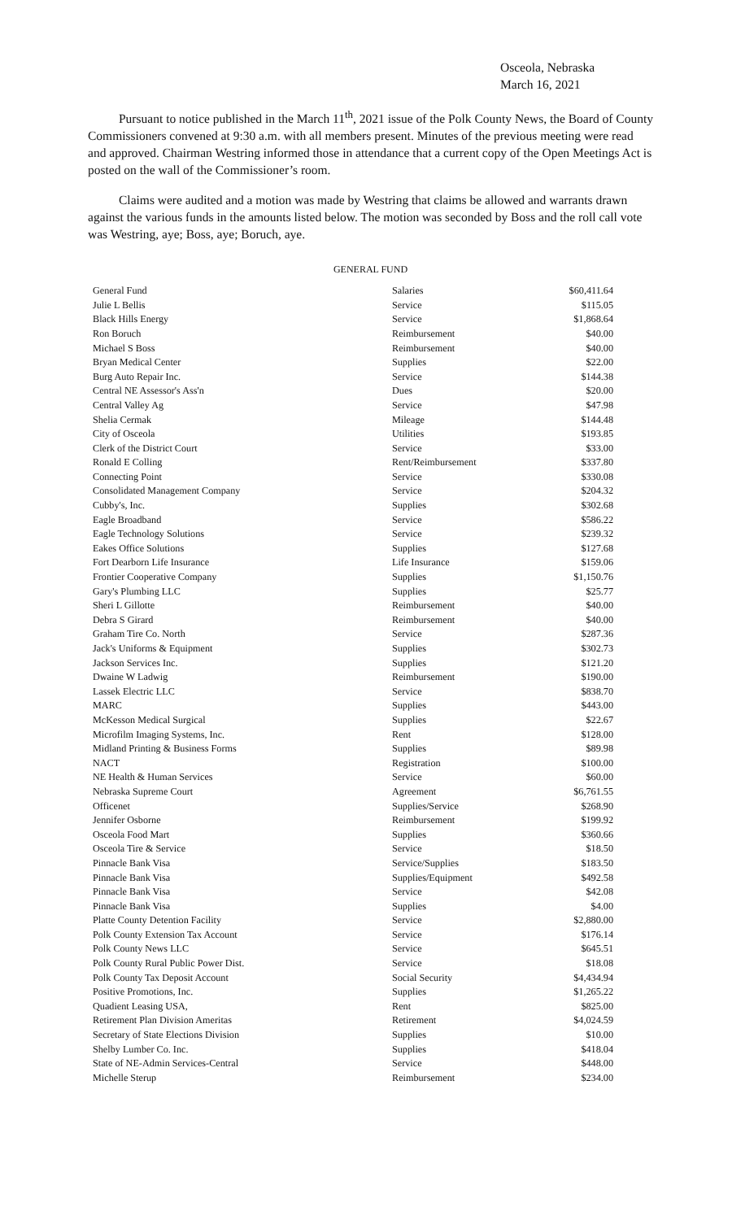Osceola, Nebraska
March 16, 2021
Pursuant to notice published in the March 11<sup>th</sup>, 2021 issue of the Polk County News, the Board of County Commissioners convened at 9:30 a.m. with all members present. Minutes of the previous meeting were read and approved. Chairman Westring informed those in attendance that a current copy of the Open Meetings Act is posted on the wall of the Commissioner’s room.
Claims were audited and a motion was made by Westring that claims be allowed and warrants drawn against the various funds in the amounts listed below. The motion was seconded by Boss and the roll call vote was Westring, aye; Boss, aye; Boruch, aye.
GENERAL FUND
| General Fund | Salaries | $60,411.64 |
| Julie L Bellis | Service | $115.05 |
| Black Hills Energy | Service | $1,868.64 |
| Ron Boruch | Reimbursement | $40.00 |
| Michael S Boss | Reimbursement | $40.00 |
| Bryan Medical Center | Supplies | $22.00 |
| Burg Auto Repair Inc. | Service | $144.38 |
| Central NE Assessor's Ass'n | Dues | $20.00 |
| Central Valley Ag | Service | $47.98 |
| Shelia Cermak | Mileage | $144.48 |
| City of Osceola | Utilities | $193.85 |
| Clerk of the District Court | Service | $33.00 |
| Ronald E Colling | Rent/Reimbursement | $337.80 |
| Connecting Point | Service | $330.08 |
| Consolidated Management Company | Service | $204.32 |
| Cubby's, Inc. | Supplies | $302.68 |
| Eagle Broadband | Service | $586.22 |
| Eagle Technology Solutions | Service | $239.32 |
| Eakes Office Solutions | Supplies | $127.68 |
| Fort Dearborn Life Insurance | Life Insurance | $159.06 |
| Frontier Cooperative Company | Supplies | $1,150.76 |
| Gary's Plumbing LLC | Supplies | $25.77 |
| Sheri L Gillotte | Reimbursement | $40.00 |
| Debra S Girard | Reimbursement | $40.00 |
| Graham Tire Co. North | Service | $287.36 |
| Jack's Uniforms & Equipment | Supplies | $302.73 |
| Jackson Services Inc. | Supplies | $121.20 |
| Dwaine W Ladwig | Reimbursement | $190.00 |
| Lassek Electric LLC | Service | $838.70 |
| MARC | Supplies | $443.00 |
| McKesson Medical Surgical | Supplies | $22.67 |
| Microfilm Imaging Systems, Inc. | Rent | $128.00 |
| Midland Printing & Business Forms | Supplies | $89.98 |
| NACT | Registration | $100.00 |
| NE Health & Human Services | Service | $60.00 |
| Nebraska Supreme Court | Agreement | $6,761.55 |
| Officenet | Supplies/Service | $268.90 |
| Jennifer Osborne | Reimbursement | $199.92 |
| Osceola Food Mart | Supplies | $360.66 |
| Osceola Tire & Service | Service | $18.50 |
| Pinnacle Bank Visa | Service/Supplies | $183.50 |
| Pinnacle Bank Visa | Supplies/Equipment | $492.58 |
| Pinnacle Bank Visa | Service | $42.08 |
| Pinnacle Bank Visa | Supplies | $4.00 |
| Platte County Detention Facility | Service | $2,880.00 |
| Polk County Extension Tax Account | Service | $176.14 |
| Polk County News LLC | Service | $645.51 |
| Polk County Rural Public Power Dist. | Service | $18.08 |
| Polk County Tax Deposit Account | Social Security | $4,434.94 |
| Positive Promotions, Inc. | Supplies | $1,265.22 |
| Quadient Leasing USA, | Rent | $825.00 |
| Retirement Plan Division Ameritas | Retirement | $4,024.59 |
| Secretary of State Elections Division | Supplies | $10.00 |
| Shelby Lumber Co. Inc. | Supplies | $418.04 |
| State of NE-Admin Services-Central | Service | $448.00 |
| Michelle Sterup | Reimbursement | $234.00 |